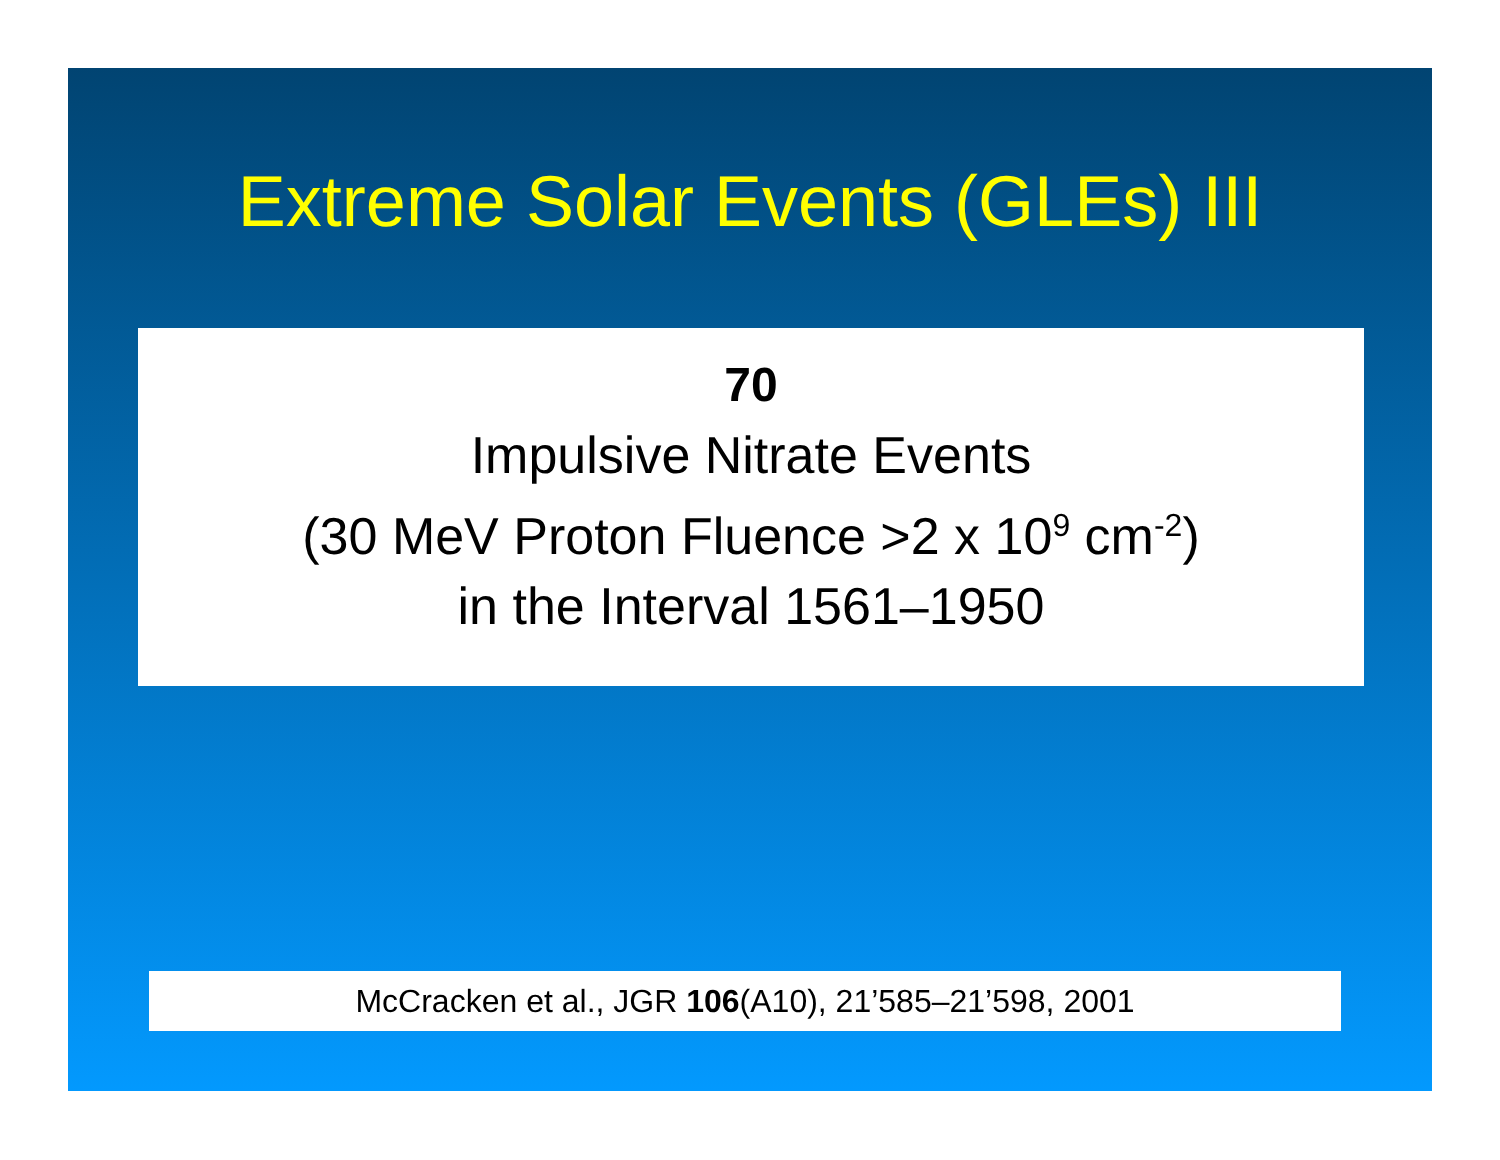Extreme Solar Events (GLEs) III
70
Impulsive Nitrate Events
(30 MeV Proton Fluence >2 x 10<sup>9</sup> cm<sup>-2</sup>)
in the Interval 1561–1950
McCracken et al., JGR 106(A10), 21’585–21’598, 2001